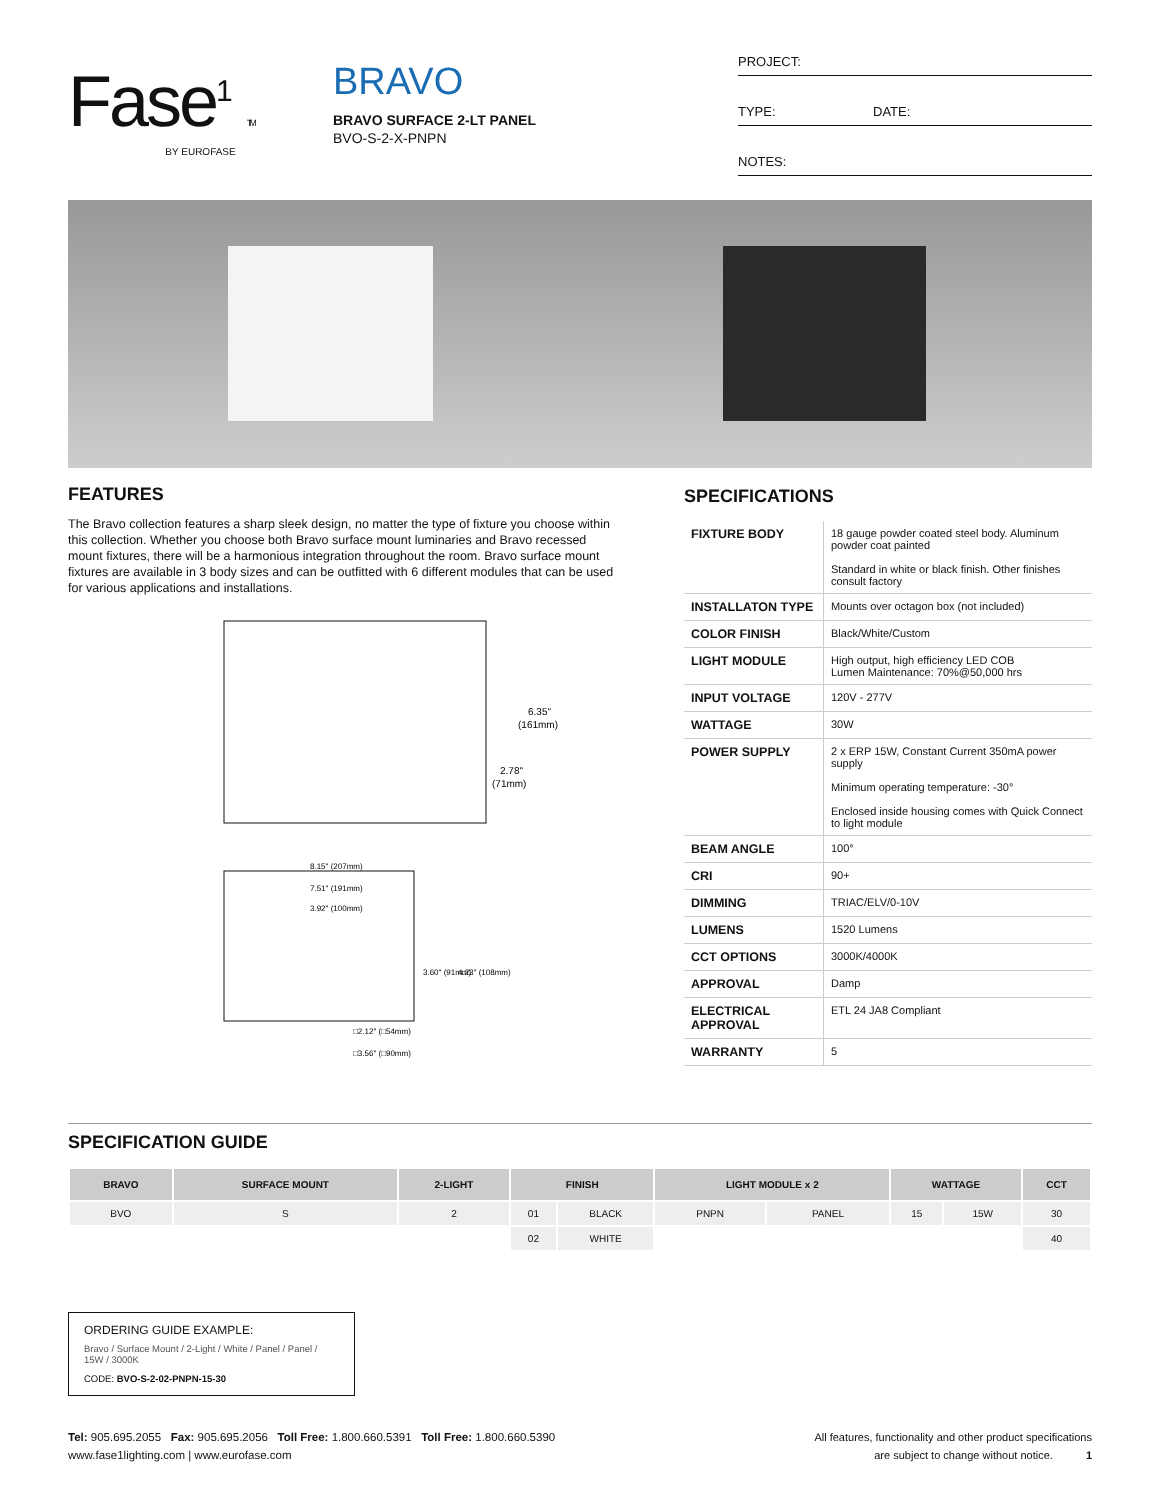Fase<sup>1</sup> TM
BY EUROFASE
BRAVO
BRAVO SURFACE 2-LT PANEL
BVO-S-2-X-PNPN
PROJECT:
TYPE: DATE:
NOTES:
FEATURES
The Bravo collection features a sharp sleek design, no matter the type of fixture you choose within this collection. Whether you choose both Bravo surface mount luminaries and Bravo recessed mount fixtures, there will be a harmonious integration throughout the room. Bravo surface mount fixtures are available in 3 body sizes and can be outfitted with 6 different modules that can be used for various applications and installations.
6.35"
(161mm)
2.78"
(71mm)
8.15" (207mm)
7.51" (191mm)
3.92" (100mm)
3.60" (91mm)
4.23" (108mm)
□2.12" (□54mm)
□3.56" (□90mm)
SPECIFICATIONS
| FIXTURE BODY | 18 gauge powder coated steel body. Aluminum powder coat painted Standard in white or black finish. Other finishes consult factory |
| INSTALLATON TYPE | Mounts over octagon box (not included) |
| COLOR FINISH | Black/White/Custom |
| LIGHT MODULE | High output, high efficiency LED COB Lumen Maintenance: 70%@50,000 hrs |
| INPUT VOLTAGE | 120V - 277V |
| WATTAGE | 30W |
| POWER SUPPLY | 2 x ERP 15W, Constant Current 350mA power supply Minimum operating temperature: -30° Enclosed inside housing comes with Quick Connect to light module |
| BEAM ANGLE | 100° |
| CRI | 90+ |
| DIMMING | TRIAC/ELV/0-10V |
| LUMENS | 1520 Lumens |
| CCT OPTIONS | 3000K/4000K |
| APPROVAL | Damp |
| ELECTRICAL APPROVAL | ETL 24 JA8 Compliant |
| WARRANTY | 5 |
SPECIFICATION GUIDE
| BRAVO | SURFACE MOUNT | 2-LIGHT | FINISH | | LIGHT MODULE x 2 | | WATTAGE | | CCT |
| --- | --- | --- | --- | --- | --- | --- | --- | --- | --- |
| BVO | S | 2 | 01 | BLACK | PNPN | PANEL | 15 | 15W | 30 |
| | | | 02 | WHITE | | | | | 40 |
ORDERING GUIDE EXAMPLE:
Bravo / Surface Mount / 2-Light / White / Panel / Panel / 15W / 3000K
CODE: BVO-S-2-02-PNPN-15-30
Tel: 905.695.2055 Fax: 905.695.2056 Toll Free: 1.800.660.5391 Toll Free: 1.800.660.5390
www.fase1lighting.com | www.eurofase.com
All features, functionality and other product specifications
are subject to change without notice. 1